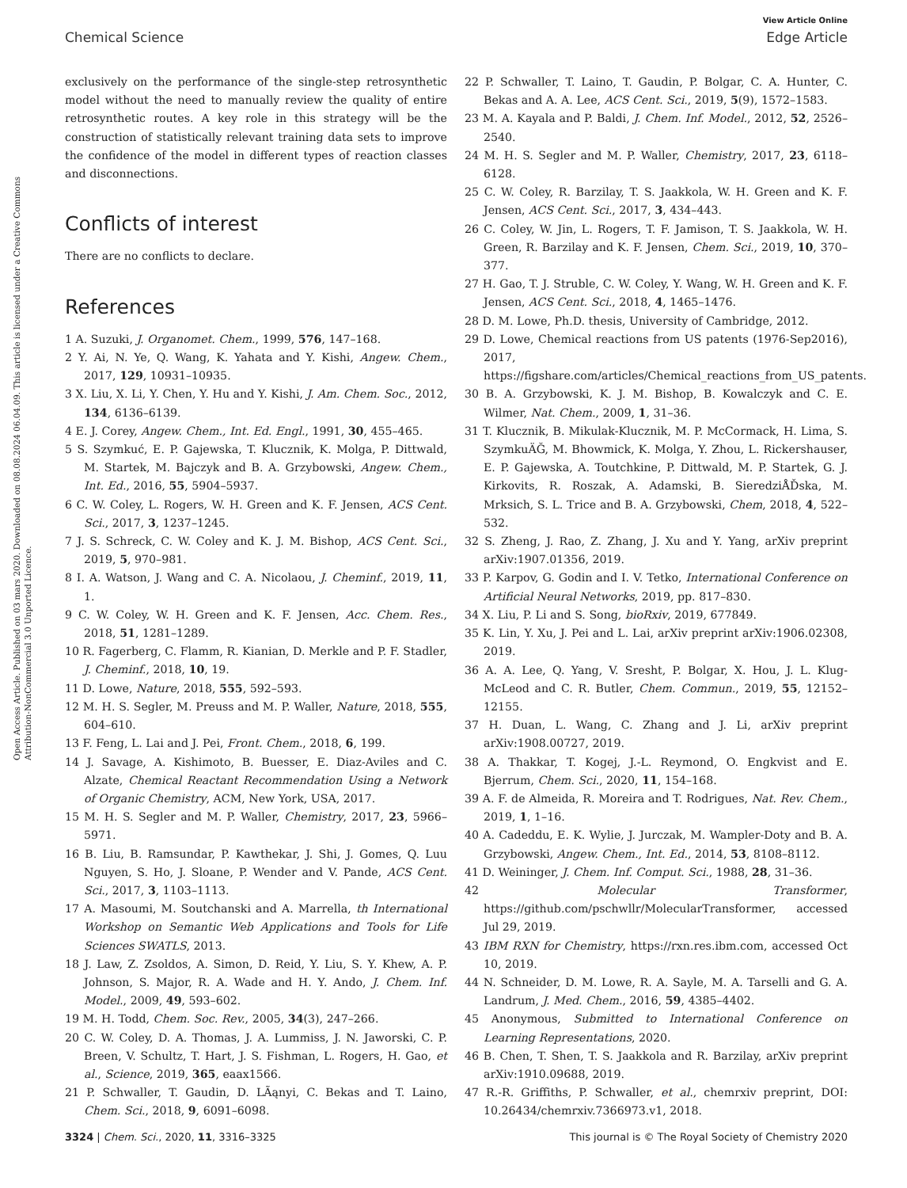View Article Online
Chemical Science Edge Article
Open Access Article. Published on 03 mars 2020. Downloaded on 08.08.2024 06.04.09. This article is licensed under a Creative Commons Attribution-NonCommercial 3.0 Unported Licence.
exclusively on the performance of the single-step retrosynthetic model without the need to manually review the quality of entire retrosynthetic routes. A key role in this strategy will be the construction of statistically relevant training data sets to improve the confidence of the model in different types of reaction classes and disconnections.
Conflicts of interest
There are no conflicts to declare.
References
1 A. Suzuki, J. Organomet. Chem., 1999, 576, 147–168.
2 Y. Ai, N. Ye, Q. Wang, K. Yahata and Y. Kishi, Angew. Chem., 2017, 129, 10931–10935.
3 X. Liu, X. Li, Y. Chen, Y. Hu and Y. Kishi, J. Am. Chem. Soc., 2012, 134, 6136–6139.
4 E. J. Corey, Angew. Chem., Int. Ed. Engl., 1991, 30, 455–465.
5 S. Szymkuć, E. P. Gajewska, T. Klucznik, K. Molga, P. Dittwald, M. Startek, M. Bajczyk and B. A. Grzybowski, Angew. Chem., Int. Ed., 2016, 55, 5904–5937.
6 C. W. Coley, L. Rogers, W. H. Green and K. F. Jensen, ACS Cent. Sci., 2017, 3, 1237–1245.
7 J. S. Schreck, C. W. Coley and K. J. M. Bishop, ACS Cent. Sci., 2019, 5, 970–981.
8 I. A. Watson, J. Wang and C. A. Nicolaou, J. Cheminf., 2019, 11, 1.
9 C. W. Coley, W. H. Green and K. F. Jensen, Acc. Chem. Res., 2018, 51, 1281–1289.
10 R. Fagerberg, C. Flamm, R. Kianian, D. Merkle and P. F. Stadler, J. Cheminf., 2018, 10, 19.
11 D. Lowe, Nature, 2018, 555, 592–593.
12 M. H. S. Segler, M. Preuss and M. P. Waller, Nature, 2018, 555, 604–610.
13 F. Feng, L. Lai and J. Pei, Front. Chem., 2018, 6, 199.
14 J. Savage, A. Kishimoto, B. Buesser, E. Diaz-Aviles and C. Alzate, Chemical Reactant Recommendation Using a Network of Organic Chemistry, ACM, New York, USA, 2017.
15 M. H. S. Segler and M. P. Waller, Chemistry, 2017, 23, 5966–5971.
16 B. Liu, B. Ramsundar, P. Kawthekar, J. Shi, J. Gomes, Q. Luu Nguyen, S. Ho, J. Sloane, P. Wender and V. Pande, ACS Cent. Sci., 2017, 3, 1103–1113.
17 A. Masoumi, M. Soutchanski and A. Marrella, th International Workshop on Semantic Web Applications and Tools for Life Sciences SWATLS, 2013.
18 J. Law, Z. Zsoldos, A. Simon, D. Reid, Y. Liu, S. Y. Khew, A. P. Johnson, S. Major, R. A. Wade and H. Y. Ando, J. Chem. Inf. Model., 2009, 49, 593–602.
19 M. H. Todd, Chem. Soc. Rev., 2005, 34(3), 247–266.
20 C. W. Coley, D. A. Thomas, J. A. Lummiss, J. N. Jaworski, C. P. Breen, V. Schultz, T. Hart, J. S. Fishman, L. Rogers, H. Gao, et al., Science, 2019, 365, eaax1566.
21 P. Schwaller, T. Gaudin, D. LÃąnyi, C. Bekas and T. Laino, Chem. Sci., 2018, 9, 6091–6098.
22 P. Schwaller, T. Laino, T. Gaudin, P. Bolgar, C. A. Hunter, C. Bekas and A. A. Lee, ACS Cent. Sci., 2019, 5(9), 1572–1583.
23 M. A. Kayala and P. Baldi, J. Chem. Inf. Model., 2012, 52, 2526–2540.
24 M. H. S. Segler and M. P. Waller, Chemistry, 2017, 23, 6118–6128.
25 C. W. Coley, R. Barzilay, T. S. Jaakkola, W. H. Green and K. F. Jensen, ACS Cent. Sci., 2017, 3, 434–443.
26 C. Coley, W. Jin, L. Rogers, T. F. Jamison, T. S. Jaakkola, W. H. Green, R. Barzilay and K. F. Jensen, Chem. Sci., 2019, 10, 370–377.
27 H. Gao, T. J. Struble, C. W. Coley, Y. Wang, W. H. Green and K. F. Jensen, ACS Cent. Sci., 2018, 4, 1465–1476.
28 D. M. Lowe, Ph.D. thesis, University of Cambridge, 2012.
29 D. Lowe, Chemical reactions from US patents (1976-Sep2016), 2017, https://figshare.com/articles/Chemical_reactions_from_US_patents.
30 B. A. Grzybowski, K. J. M. Bishop, B. Kowalczyk and C. E. Wilmer, Nat. Chem., 2009, 1, 31–36.
31 T. Klucznik, B. Mikulak-Klucznik, M. P. McCormack, H. Lima, S. SzymkuÄĞ, M. Bhowmick, K. Molga, Y. Zhou, L. Rickershauser, E. P. Gajewska, A. Toutchkine, P. Dittwald, M. P. Startek, G. J. Kirkovits, R. Roszak, A. Adamski, B. SieredziÅĎska, M. Mrksich, S. L. Trice and B. A. Grzybowski, Chem, 2018, 4, 522–532.
32 S. Zheng, J. Rao, Z. Zhang, J. Xu and Y. Yang, arXiv preprint arXiv:1907.01356, 2019.
33 P. Karpov, G. Godin and I. V. Tetko, International Conference on Artificial Neural Networks, 2019, pp. 817–830.
34 X. Liu, P. Li and S. Song, bioRxiv, 2019, 677849.
35 K. Lin, Y. Xu, J. Pei and L. Lai, arXiv preprint arXiv:1906.02308, 2019.
36 A. A. Lee, Q. Yang, V. Sresht, P. Bolgar, X. Hou, J. L. Klug-McLeod and C. R. Butler, Chem. Commun., 2019, 55, 12152–12155.
37 H. Duan, L. Wang, C. Zhang and J. Li, arXiv preprint arXiv:1908.00727, 2019.
38 A. Thakkar, T. Kogej, J.-L. Reymond, O. Engkvist and E. Bjerrum, Chem. Sci., 2020, 11, 154–168.
39 A. F. de Almeida, R. Moreira and T. Rodrigues, Nat. Rev. Chem., 2019, 1, 1–16.
40 A. Cadeddu, E. K. Wylie, J. Jurczak, M. Wampler-Doty and B. A. Grzybowski, Angew. Chem., Int. Ed., 2014, 53, 8108–8112.
41 D. Weininger, J. Chem. Inf. Comput. Sci., 1988, 28, 31–36.
42 Molecular Transformer, https://github.com/pschwllr/MolecularTransformer, accessed Jul 29, 2019.
43 IBM RXN for Chemistry, https://rxn.res.ibm.com, accessed Oct 10, 2019.
44 N. Schneider, D. M. Lowe, R. A. Sayle, M. A. Tarselli and G. A. Landrum, J. Med. Chem., 2016, 59, 4385–4402.
45 Anonymous, Submitted to International Conference on Learning Representations, 2020.
46 B. Chen, T. Shen, T. S. Jaakkola and R. Barzilay, arXiv preprint arXiv:1910.09688, 2019.
47 R.-R. Griffiths, P. Schwaller, et al., chemrxiv preprint, DOI: 10.26434/chemrxiv.7366973.v1, 2018.
3324 | Chem. Sci., 2020, 11, 3316–3325 This journal is © The Royal Society of Chemistry 2020